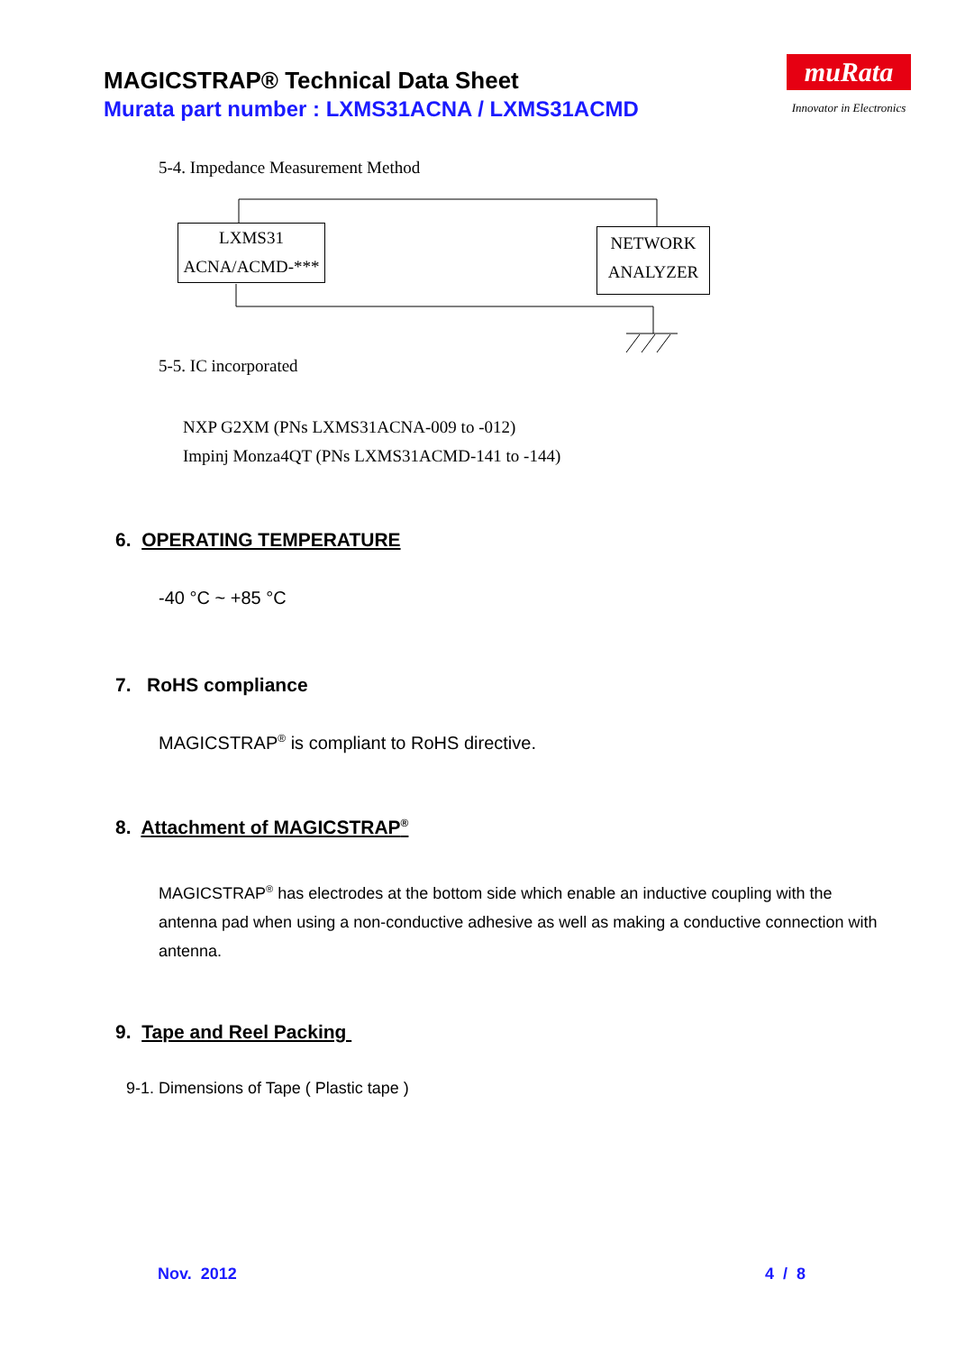MAGICSTRAP® Technical Data Sheet
Murata part number : LXMS31ACNA / LXMS31ACMD
muRata
Innovator in Electronics
5-4. Impedance Measurement Method
LXMS31
ACNA/ACMD-***
NETWORK
ANALYZER
5-5. IC incorporated
NXP G2XM (PNs LXMS31ACNA-009 to -012)
Impinj Monza4QT (PNs LXMS31ACMD-141 to -144)
6. OPERATING TEMPERATURE
-40 °C ~ +85 °C
7. RoHS compliance
MAGICSTRAP<sup>®</sup> is compliant to RoHS directive.
8. Attachment of MAGICSTRAP<sup>®</sup>
MAGICSTRAP<sup>®</sup> has electrodes at the bottom side which enable an inductive coupling with the antenna pad when using a non-conductive adhesive as well as making a conductive connection with antenna.
9. Tape and Reel Packing
9-1. Dimensions of Tape ( Plastic tape )
Nov. 2012 4 / 8